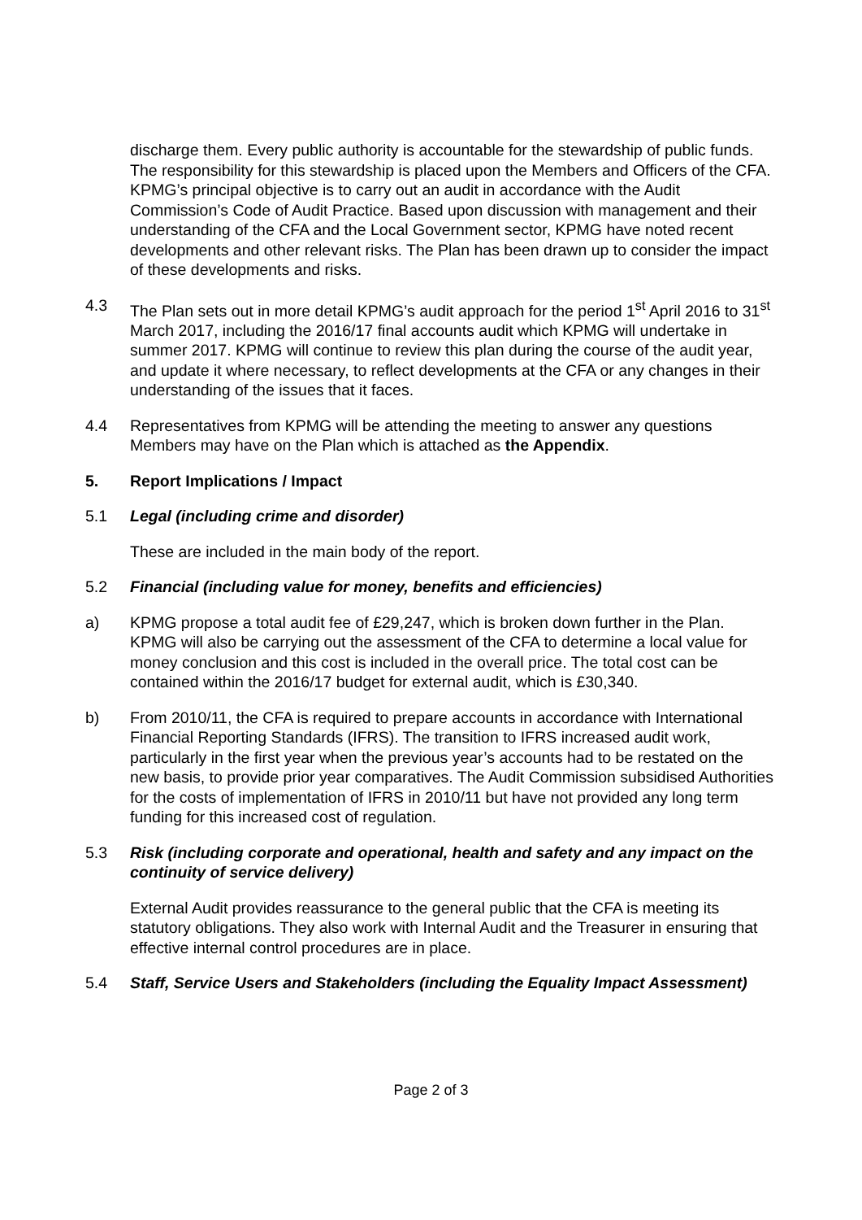discharge them. Every public authority is accountable for the stewardship of public funds. The responsibility for this stewardship is placed upon the Members and Officers of the CFA. KPMG’s principal objective is to carry out an audit in accordance with the Audit Commission’s Code of Audit Practice. Based upon discussion with management and their understanding of the CFA and the Local Government sector, KPMG have noted recent developments and other relevant risks. The Plan has been drawn up to consider the impact of these developments and risks.
4.3 The Plan sets out in more detail KPMG’s audit approach for the period 1<sup>st</sup> April 2016 to 31<sup>st</sup> March 2017, including the 2016/17 final accounts audit which KPMG will undertake in summer 2017. KPMG will continue to review this plan during the course of the audit year, and update it where necessary, to reflect developments at the CFA or any changes in their understanding of the issues that it faces.
4.4 Representatives from KPMG will be attending the meeting to answer any questions Members may have on the Plan which is attached as the Appendix.
5. Report Implications / Impact
5.1 Legal (including crime and disorder)
These are included in the main body of the report.
5.2 Financial (including value for money, benefits and efficiencies)
a) KPMG propose a total audit fee of £29,247, which is broken down further in the Plan. KPMG will also be carrying out the assessment of the CFA to determine a local value for money conclusion and this cost is included in the overall price. The total cost can be contained within the 2016/17 budget for external audit, which is £30,340.
b) From 2010/11, the CFA is required to prepare accounts in accordance with International Financial Reporting Standards (IFRS). The transition to IFRS increased audit work, particularly in the first year when the previous year’s accounts had to be restated on the new basis, to provide prior year comparatives. The Audit Commission subsidised Authorities for the costs of implementation of IFRS in 2010/11 but have not provided any long term funding for this increased cost of regulation.
5.3 Risk (including corporate and operational, health and safety and any impact on the continuity of service delivery)
External Audit provides reassurance to the general public that the CFA is meeting its statutory obligations. They also work with Internal Audit and the Treasurer in ensuring that effective internal control procedures are in place.
5.4 Staff, Service Users and Stakeholders (including the Equality Impact Assessment)
Page 2 of 3